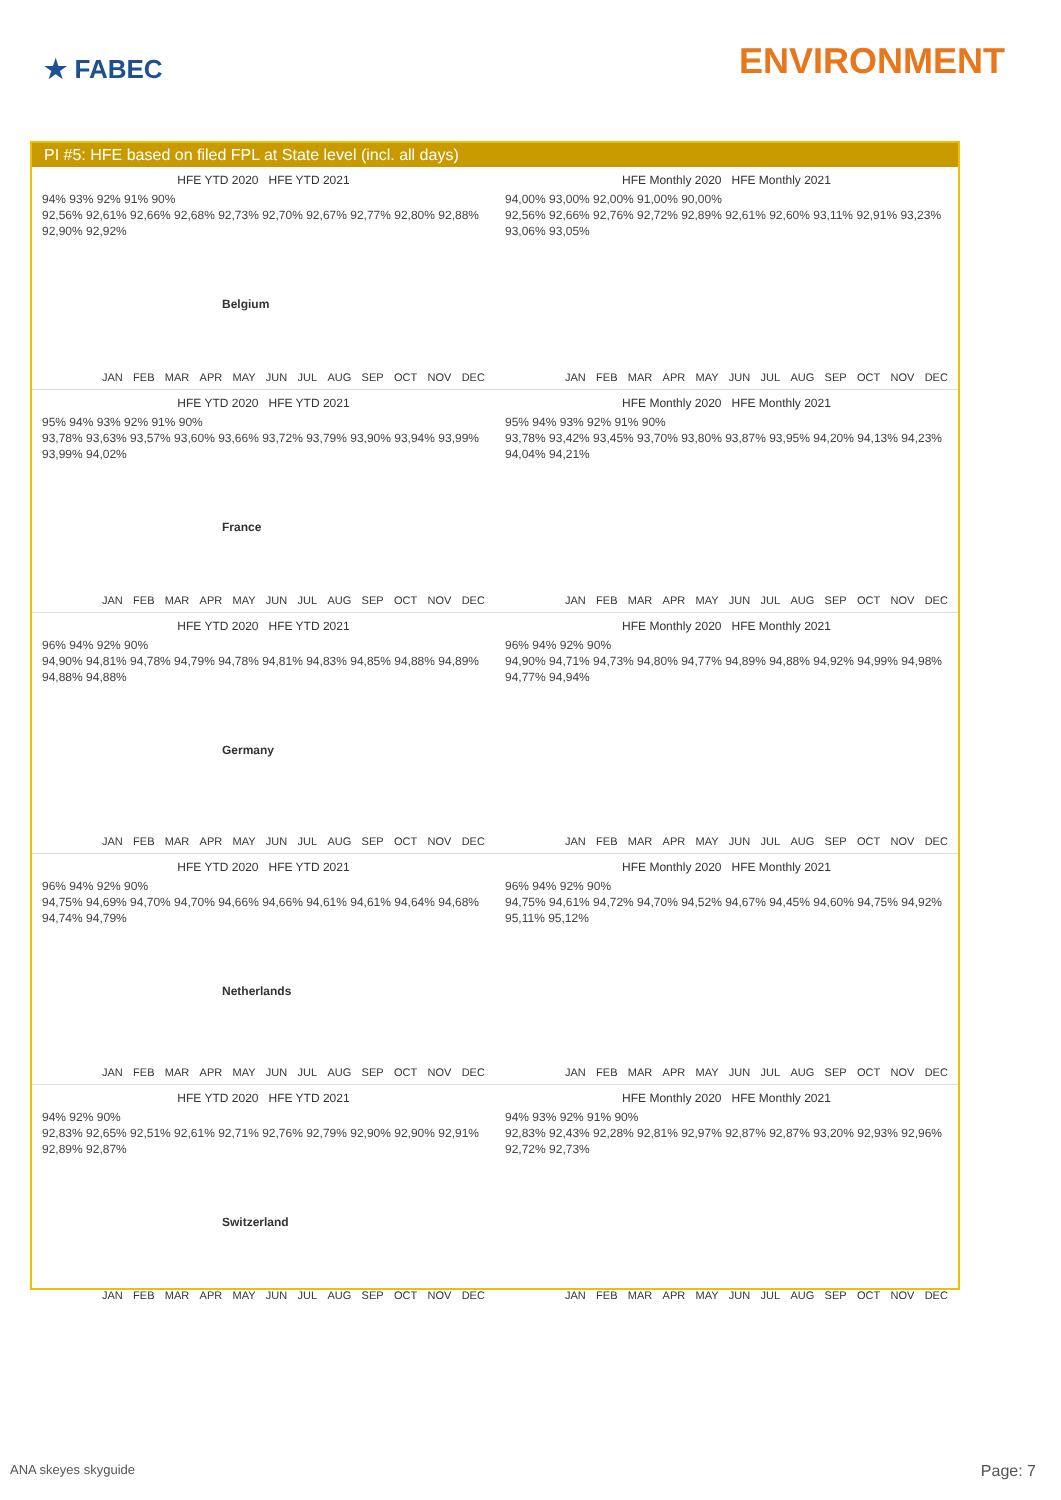★ FABEC
ENVIRONMENT
PI #5: HFE based on filed FPL at State level (incl. all days)
HFE YTD 2020 HFE YTD 2021
94% 93% 92% 91% 90%
92,56% 92,61% 92,66% 92,68% 92,73% 92,70% 92,67% 92,77% 92,80% 92,88% 92,90% 92,92%
Belgium
JAN FEB MAR APR MAY JUN JUL AUG SEP OCT NOV DEC
HFE Monthly 2020 HFE Monthly 2021
94,00% 93,00% 92,00% 91,00% 90,00%
92,56% 92,66% 92,76% 92,72% 92,89% 92,61% 92,60% 93,11% 92,91% 93,23% 93,06% 93,05%
JAN FEB MAR APR MAY JUN JUL AUG SEP OCT NOV DEC
HFE YTD 2020 HFE YTD 2021
95% 94% 93% 92% 91% 90%
93,78% 93,63% 93,57% 93,60% 93,66% 93,72% 93,79% 93,90% 93,94% 93,99% 93,99% 94,02%
France
JAN FEB MAR APR MAY JUN JUL AUG SEP OCT NOV DEC
HFE Monthly 2020 HFE Monthly 2021
95% 94% 93% 92% 91% 90%
93,78% 93,42% 93,45% 93,70% 93,80% 93,87% 93,95% 94,20% 94,13% 94,23% 94,04% 94,21%
JAN FEB MAR APR MAY JUN JUL AUG SEP OCT NOV DEC
HFE YTD 2020 HFE YTD 2021
96% 94% 92% 90%
94,90% 94,81% 94,78% 94,79% 94,78% 94,81% 94,83% 94,85% 94,88% 94,89% 94,88% 94,88%
Germany
JAN FEB MAR APR MAY JUN JUL AUG SEP OCT NOV DEC
HFE Monthly 2020 HFE Monthly 2021
96% 94% 92% 90%
94,90% 94,71% 94,73% 94,80% 94,77% 94,89% 94,88% 94,92% 94,99% 94,98% 94,77% 94,94%
JAN FEB MAR APR MAY JUN JUL AUG SEP OCT NOV DEC
HFE YTD 2020 HFE YTD 2021
96% 94% 92% 90%
94,75% 94,69% 94,70% 94,70% 94,66% 94,66% 94,61% 94,61% 94,64% 94,68% 94,74% 94,79%
Netherlands
JAN FEB MAR APR MAY JUN JUL AUG SEP OCT NOV DEC
HFE Monthly 2020 HFE Monthly 2021
96% 94% 92% 90%
94,75% 94,61% 94,72% 94,70% 94,52% 94,67% 94,45% 94,60% 94,75% 94,92% 95,11% 95,12%
JAN FEB MAR APR MAY JUN JUL AUG SEP OCT NOV DEC
HFE YTD 2020 HFE YTD 2021
94% 92% 90%
92,83% 92,65% 92,51% 92,61% 92,71% 92,76% 92,79% 92,90% 92,90% 92,91% 92,89% 92,87%
Switzerland
JAN FEB MAR APR MAY JUN JUL AUG SEP OCT NOV DEC
HFE Monthly 2020 HFE Monthly 2021
94% 93% 92% 91% 90%
92,83% 92,43% 92,28% 92,81% 92,97% 92,87% 92,87% 93,20% 92,93% 92,96% 92,72% 92,73%
JAN FEB MAR APR MAY JUN JUL AUG SEP OCT NOV DEC
ANA skeyes skyguide Page: 7